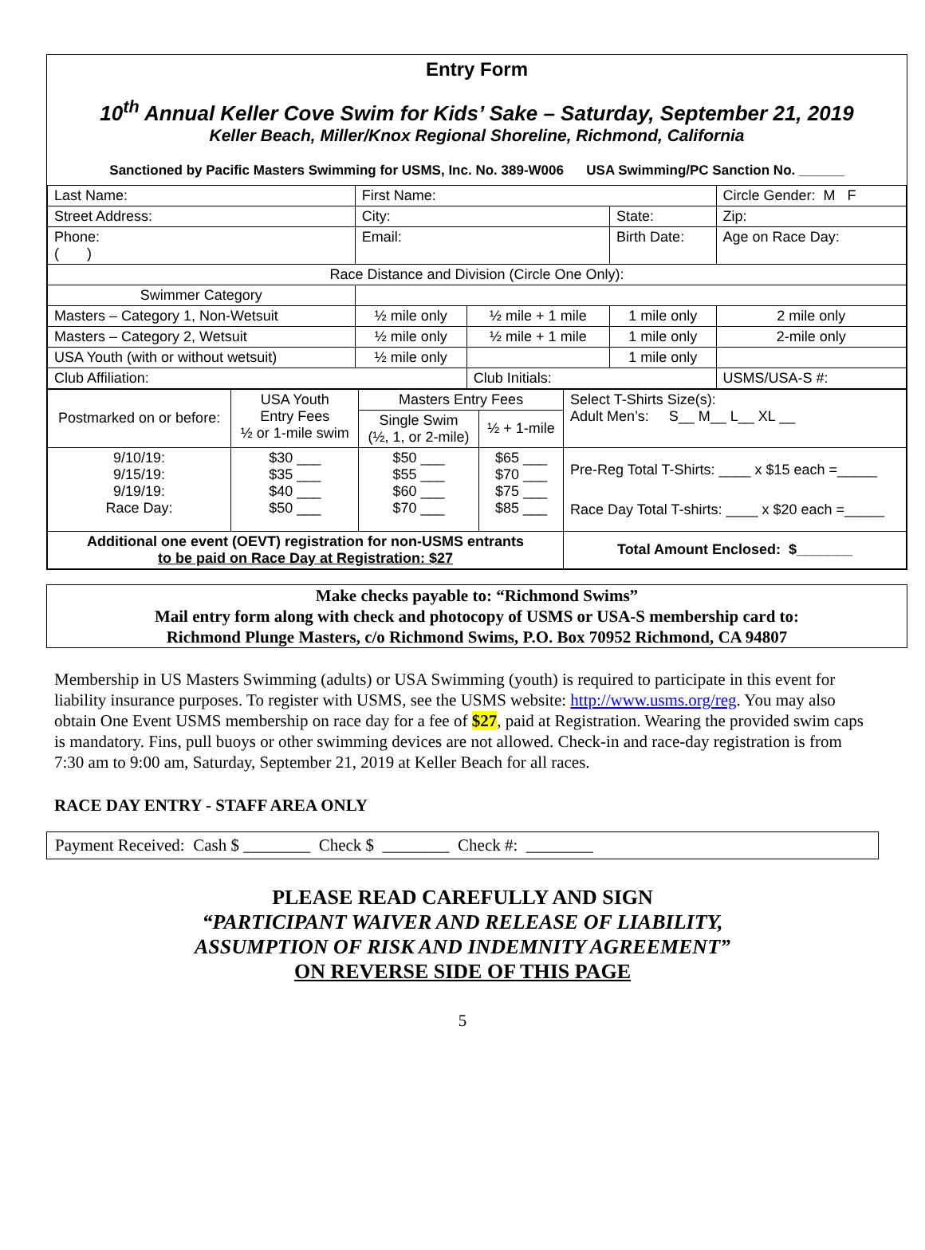Entry Form
10<sup>th</sup> Annual Keller Cove Swim for Kids’ Sake – Saturday, September 21, 2019
Keller Beach, Miller/Knox Regional Shoreline, Richmond, California
Sanctioned by Pacific Masters Swimming for USMS, Inc. No. 389-W006 USA Swimming/PC Sanction No. ______
| Last Name: | | First Name: | | | Circle Gender: M F |
| Street Address: | | City: | | State: | Zip: |
| Phone: ( ) | Email: | | | Birth Date: | Age on Race Day: |
| Race Distance and Division (Circle One Only): | | | | | |
| Swimmer Category | | | | | |
| Masters – Category 1, Non-Wetsuit | | ½ mile only | ½ mile + 1 mile | 1 mile only | 2 mile only |
| Masters – Category 2, Wetsuit | | ½ mile only | ½ mile + 1 mile | 1 mile only | 2-mile only |
| USA Youth (with or without wetsuit) | | ½ mile only | | 1 mile only | |
| Club Affiliation: | | | Club Initials: | | USMS/USA-S #: |
| Postmarked on or before: | USA Youth Entry Fees ½ or 1-mile swim | Masters Entry Fees | | Select T-Shirts Size(s): Adult Men’s: S__ M__ L__ XL __ |
| | | Single Swim (½, 1, or 2-mile) | ½ + 1-mile | |
| 9/10/19: 9/15/19: 9/19/19: Race Day: | $30 ___ $35 ___ $40 ___ $50 ___ | $50 ___ $55 ___ $60 ___ $70 ___ | $65 ___ $70 ___ $75 ___ $85 ___ | Pre-Reg Total T-Shirts: ____ x $15 each =_____ Race Day Total T-shirts: ____ x $20 each =_____ |
| Additional one event (OEVT) registration for non-USMS entrants to be paid on Race Day at Registration: $27 | | | | Total Amount Enclosed: $_______ |
Make checks payable to: “Richmond Swims”
Mail entry form along with check and photocopy of USMS or USA-S membership card to:
Richmond Plunge Masters, c/o Richmond Swims, P.O. Box 70952 Richmond, CA 94807
Membership in US Masters Swimming (adults) or USA Swimming (youth) is required to participate in this event for liability insurance purposes. To register with USMS, see the USMS website: http://www.usms.org/reg. You may also obtain One Event USMS membership on race day for a fee of $27, paid at Registration. Wearing the provided swim caps is mandatory. Fins, pull buoys or other swimming devices are not allowed. Check-in and race-day registration is from 7:30 am to 9:00 am, Saturday, September 21, 2019 at Keller Beach for all races.
RACE DAY ENTRY - STAFF AREA ONLY
Payment Received: Cash $ ________ Check $ ________ Check #: ________
PLEASE READ CAREFULLY AND SIGN
“PARTICIPANT WAIVER AND RELEASE OF LIABILITY,
ASSUMPTION OF RISK AND INDEMNITY AGREEMENT”
ON REVERSE SIDE OF THIS PAGE
5